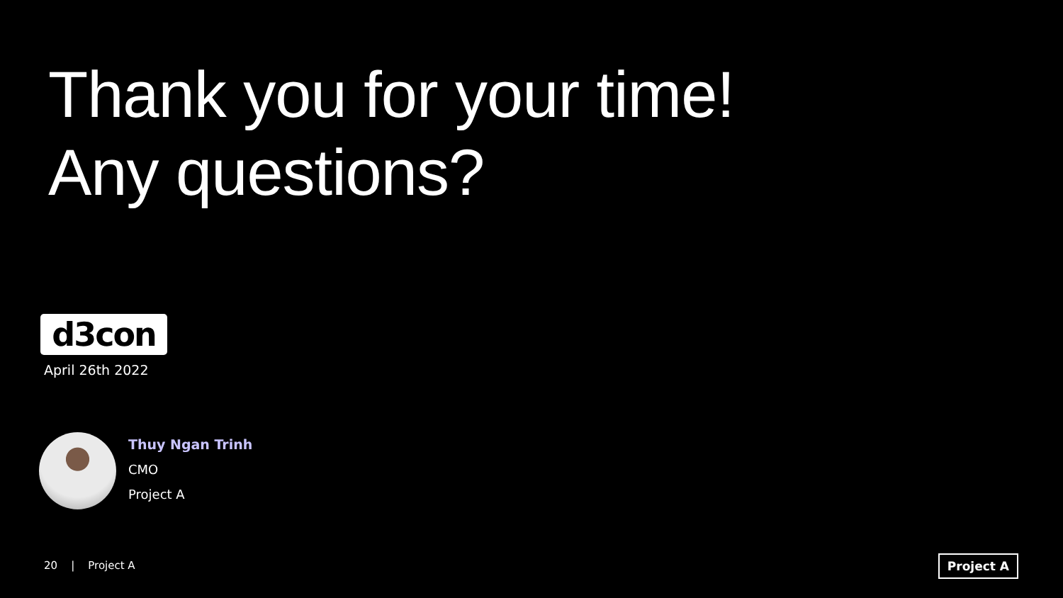Thank you for your time!
Any questions?
d3con
April 26th 2022
Thuy Ngan Trinh
CMO
Project A
20 | Project A Project A